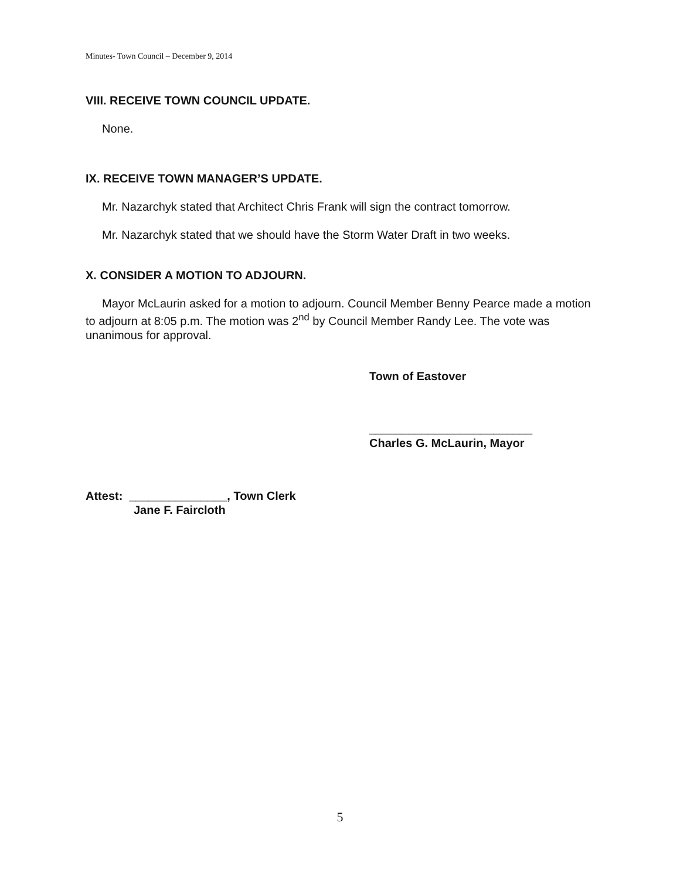Minutes- Town Council – December 9, 2014
VIII. RECEIVE TOWN COUNCIL UPDATE.
None.
IX. RECEIVE TOWN MANAGER’S UPDATE.
Mr. Nazarchyk stated that Architect Chris Frank will sign the contract tomorrow.
Mr. Nazarchyk stated that we should have the Storm Water Draft in two weeks.
X. CONSIDER A MOTION TO ADJOURN.
Mayor McLaurin asked for a motion to adjourn. Council Member Benny Pearce made a motion to adjourn at 8:05 p.m. The motion was 2<sup>nd</sup> by Council Member Randy Lee. The vote was unanimous for approval.
Town of Eastover
_________________________
Charles G. McLaurin, Mayor
Attest: _______________, Town Clerk
Jane F. Faircloth
5